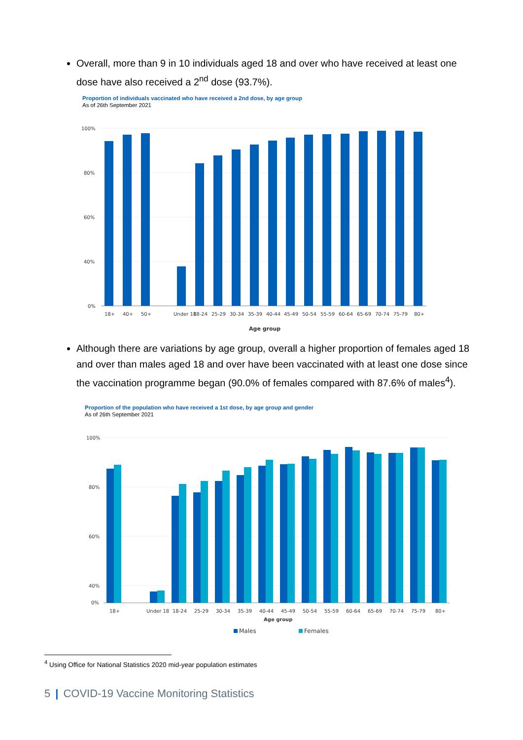Overall, more than 9 in 10 individuals aged 18 and over who have received at least one dose have also received a 2<sup>nd</sup> dose (93.7%).
Proportion of individuals vaccinated who have received a 2nd dose, by age group
As of 26th September 2021
100%
80%
60%
40%
0%
18+
40+
50+
Under 18
18-24
25-29
30-34
35-39
40-44
45-49
50-54
55-59
60-64
65-69
70-74
75-79
80+
Age group
Although there are variations by age group, overall a higher proportion of females aged 18 and over than males aged 18 and over have been vaccinated with at least one dose since the vaccination programme began (90.0% of females compared with 87.6% of males<sup>4</sup>).
Proportion of the population who have received a 1st dose, by age group and gender
As of 26th September 2021
100%
80%
60%
40%
0%
18+
Under 18
18-24
25-29
30-34
35-39
40-44
45-49
50-54
55-59
60-64
65-69
70-74
75-79
80+
Age group
Males
Females
<sup>4</sup> Using Office for National Statistics 2020 mid-year population estimates
5 | COVID-19 Vaccine Monitoring Statistics